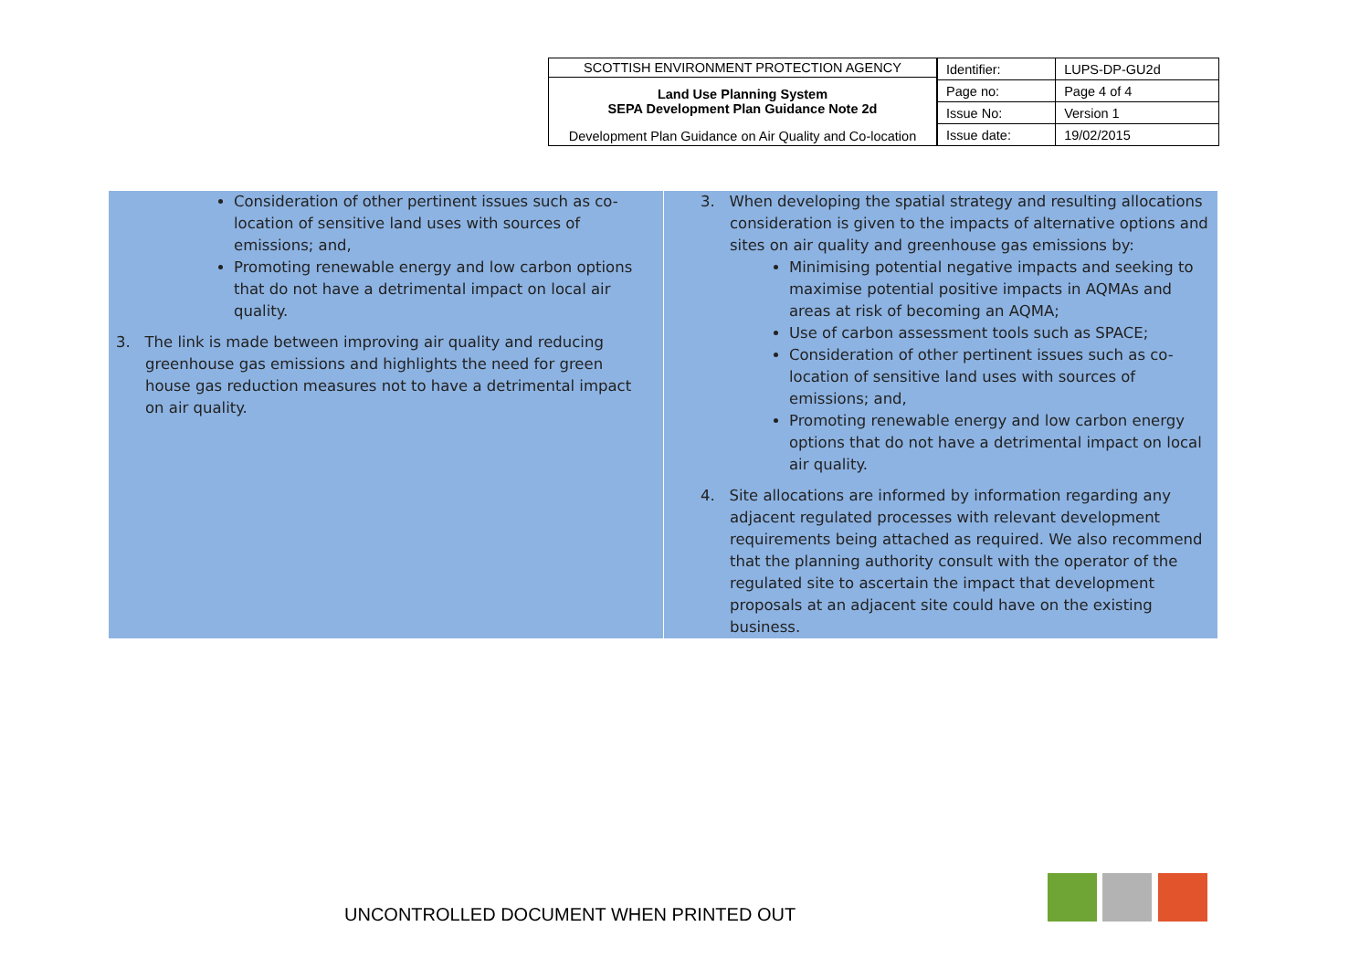SCOTTISH ENVIRONMENT PROTECTION AGENCY
Land Use Planning System
SEPA Development Plan Guidance Note 2d
Development Plan Guidance on Air Quality and Co-location
| Identifier: | LUPS-DP-GU2d |
| Page no: | Page 4 of 4 |
| Issue No: | Version 1 |
| Issue date: | 19/02/2015 |
Consideration of other pertinent issues such as co-location of sensitive land uses with sources of emissions; and,
Promoting renewable energy and low carbon options that do not have a detrimental impact on local air quality.
3. The link is made between improving air quality and reducing greenhouse gas emissions and highlights the need for green house gas reduction measures not to have a detrimental impact on air quality.
3. When developing the spatial strategy and resulting allocations consideration is given to the impacts of alternative options and sites on air quality and greenhouse gas emissions by:
Minimising potential negative impacts and seeking to maximise potential positive impacts in AQMAs and areas at risk of becoming an AQMA;
Use of carbon assessment tools such as SPACE;
Consideration of other pertinent issues such as co-location of sensitive land uses with sources of emissions; and,
Promoting renewable energy and low carbon energy options that do not have a detrimental impact on local air quality.
4. Site allocations are informed by information regarding any adjacent regulated processes with relevant development requirements being attached as required. We also recommend that the planning authority consult with the operator of the regulated site to ascertain the impact that development proposals at an adjacent site could have on the existing business.
UNCONTROLLED DOCUMENT WHEN PRINTED OUT